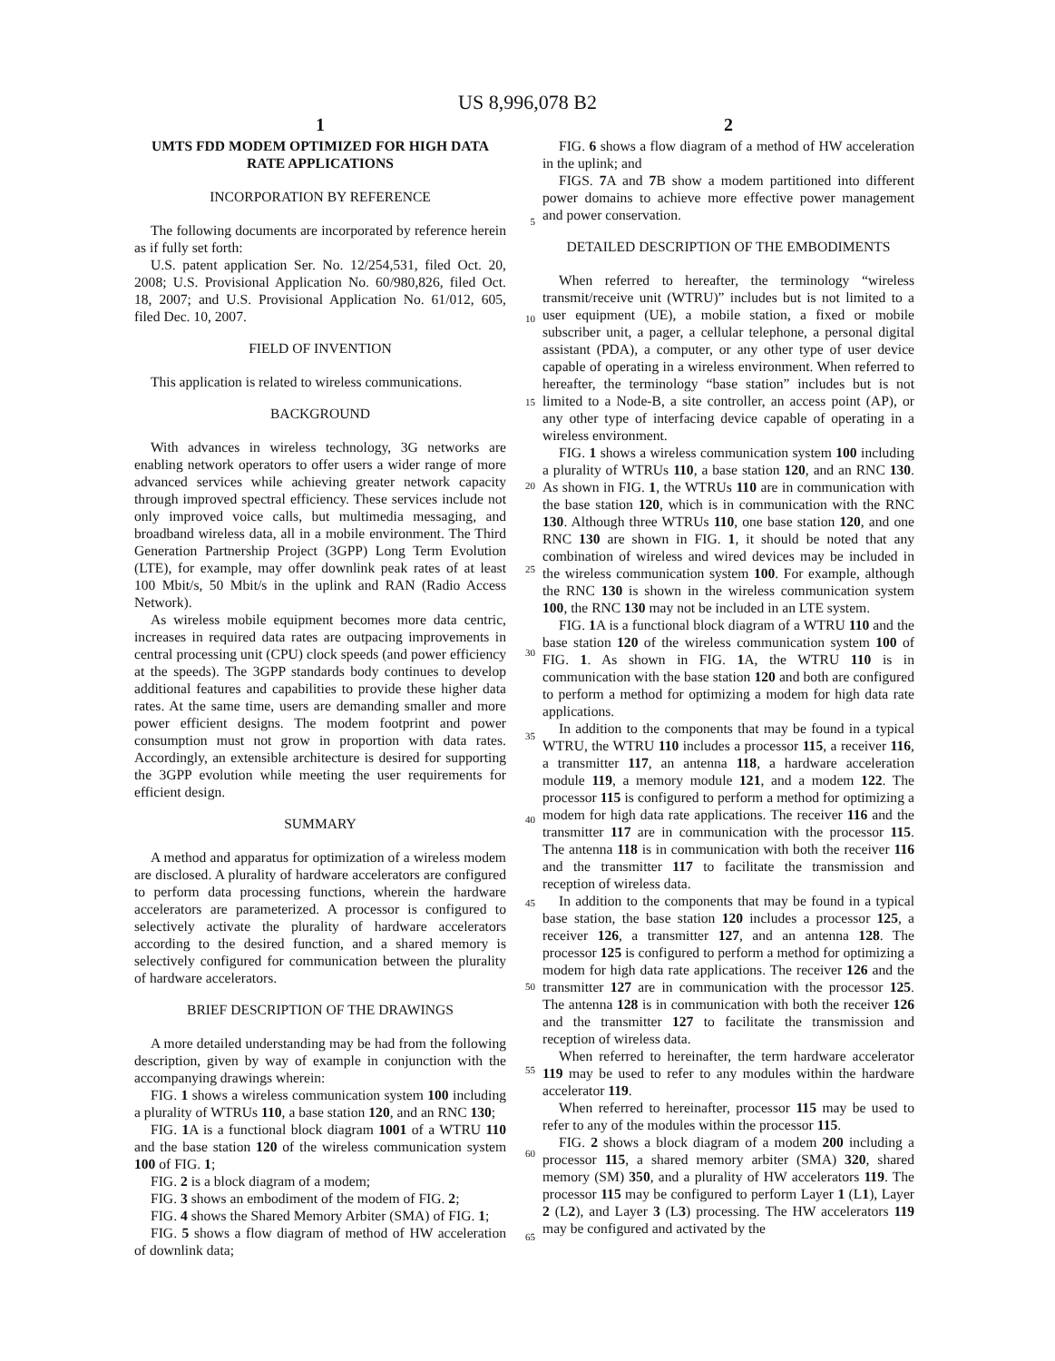US 8,996,078 B2
1
UMTS FDD MODEM OPTIMIZED FOR HIGH DATA RATE APPLICATIONS
INCORPORATION BY REFERENCE
The following documents are incorporated by reference herein as if fully set forth:
U.S. patent application Ser. No. 12/254,531, filed Oct. 20, 2008; U.S. Provisional Application No. 60/980,826, filed Oct. 18, 2007; and U.S. Provisional Application No. 61/012, 605, filed Dec. 10, 2007.
FIELD OF INVENTION
This application is related to wireless communications.
BACKGROUND
With advances in wireless technology, 3G networks are enabling network operators to offer users a wider range of more advanced services while achieving greater network capacity through improved spectral efficiency. These services include not only improved voice calls, but multimedia messaging, and broadband wireless data, all in a mobile environment. The Third Generation Partnership Project (3GPP) Long Term Evolution (LTE), for example, may offer downlink peak rates of at least 100 Mbit/s, 50 Mbit/s in the uplink and RAN (Radio Access Network).
As wireless mobile equipment becomes more data centric, increases in required data rates are outpacing improvements in central processing unit (CPU) clock speeds (and power efficiency at the speeds). The 3GPP standards body continues to develop additional features and capabilities to provide these higher data rates. At the same time, users are demanding smaller and more power efficient designs. The modem footprint and power consumption must not grow in proportion with data rates. Accordingly, an extensible architecture is desired for supporting the 3GPP evolution while meeting the user requirements for efficient design.
SUMMARY
A method and apparatus for optimization of a wireless modem are disclosed. A plurality of hardware accelerators are configured to perform data processing functions, wherein the hardware accelerators are parameterized. A processor is configured to selectively activate the plurality of hardware accelerators according to the desired function, and a shared memory is selectively configured for communication between the plurality of hardware accelerators.
BRIEF DESCRIPTION OF THE DRAWINGS
A more detailed understanding may be had from the following description, given by way of example in conjunction with the accompanying drawings wherein:
FIG. 1 shows a wireless communication system 100 including a plurality of WTRUs 110, a base station 120, and an RNC 130;
FIG. 1 A is a functional block diagram 1001 of a WTRU 110 and the base station 120 of the wireless communication system 100 of FIG. 1;
FIG. 2 is a block diagram of a modem;
FIG. 3 shows an embodiment of the modem of FIG. 2;
FIG. 4 shows the Shared Memory Arbiter (SMA) of FIG. 1;
FIG. 5 shows a flow diagram of method of HW acceleration of downlink data;
5
10
15
20
25
30
35
40
45
50
55
60
65
2
FIG. 6 shows a flow diagram of a method of HW acceleration in the uplink; and
FIGS. 7 A and 7 B show a modem partitioned into different power domains to achieve more effective power management and power conservation.
DETAILED DESCRIPTION OF THE EMBODIMENTS
When referred to hereafter, the terminology “wireless transmit/receive unit (WTRU)” includes but is not limited to a user equipment (UE), a mobile station, a fixed or mobile subscriber unit, a pager, a cellular telephone, a personal digital assistant (PDA), a computer, or any other type of user device capable of operating in a wireless environment. When referred to hereafter, the terminology “base station” includes but is not limited to a Node-B, a site controller, an access point (AP), or any other type of interfacing device capable of operating in a wireless environment.
FIG. 1 shows a wireless communication system 100 including a plurality of WTRUs 110, a base station 120, and an RNC 130. As shown in FIG. 1, the WTRUs 110 are in communication with the base station 120, which is in communication with the RNC 130. Although three WTRUs 110, one base station 120, and one RNC 130 are shown in FIG. 1, it should be noted that any combination of wireless and wired devices may be included in the wireless communication system 100. For example, although the RNC 130 is shown in the wireless communication system 100, the RNC 130 may not be included in an LTE system.
FIG. 1 A is a functional block diagram of a WTRU 110 and the base station 120 of the wireless communication system 100 of FIG. 1. As shown in FIG. 1 A, the WTRU 110 is in communication with the base station 120 and both are configured to perform a method for optimizing a modem for high data rate applications.
In addition to the components that may be found in a typical WTRU, the WTRU 110 includes a processor 115, a receiver 116, a transmitter 117, an antenna 118, a hardware acceleration module 119, a memory module 121, and a modem 122. The processor 115 is configured to perform a method for optimizing a modem for high data rate applications. The receiver 116 and the transmitter 117 are in communication with the processor 115. The antenna 118 is in communication with both the receiver 116 and the transmitter 117 to facilitate the transmission and reception of wireless data.
In addition to the components that may be found in a typical base station, the base station 120 includes a processor 125, a receiver 126, a transmitter 127, and an antenna 128. The processor 125 is configured to perform a method for optimizing a modem for high data rate applications. The receiver 126 and the transmitter 127 are in communication with the processor 125. The antenna 128 is in communication with both the receiver 126 and the transmitter 127 to facilitate the transmission and reception of wireless data.
When referred to hereinafter, the term hardware accelerator 119 may be used to refer to any modules within the hardware accelerator 119.
When referred to hereinafter, processor 115 may be used to refer to any of the modules within the processor 115.
FIG. 2 shows a block diagram of a modem 200 including a processor 115, a shared memory arbiter (SMA) 320, shared memory (SM) 350, and a plurality of HW accelerators 119. The processor 115 may be configured to perform Layer 1 (L1), Layer 2 (L2), and Layer 3 (L3) processing. The HW accelerators 119 may be configured and activated by the